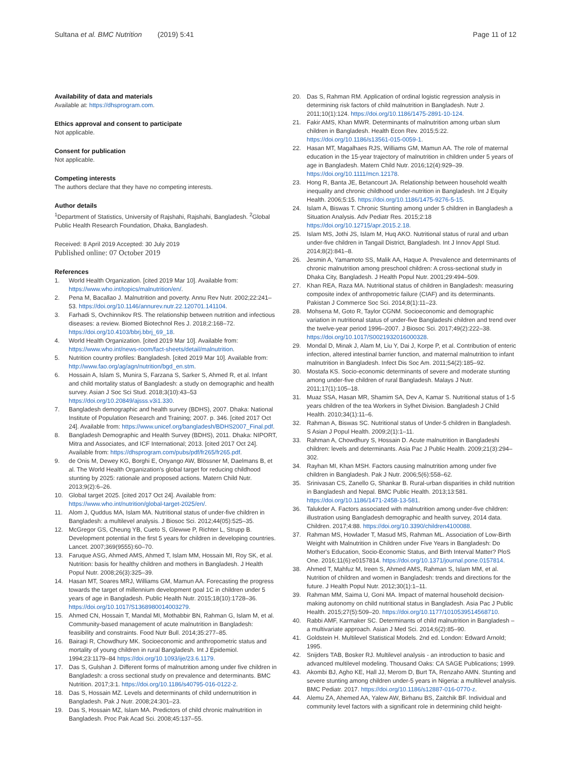Sultana et al. BMC Nutrition (2019) 5:41
Page 11 of 12
Availability of data and materials
Available at: https://dhsprogram.com.
Ethics approval and consent to participate
Not applicable.
Consent for publication
Not applicable.
Competing interests
The authors declare that they have no competing interests.
Author details
<sup>1</sup> Department of Statistics, University of Rajshahi, Rajshahi, Bangladesh. <sup>2</sup>Global Public Health Research Foundation, Dhaka, Bangladesh.
Received: 8 April 2019 Accepted: 30 July 2019
Published online: 07 October 2019
References
1. World Health Organization. [cited 2019 Mar 10]. Available from: https://www.who.int/topics/malnutrition/en/.
2. Pena M, Bacallao J. Malnutrition and poverty. Annu Rev Nutr. 2002;22:241–53. https://doi.org/10.1146/annurev.nutr.22.120701.141104.
3. Farhadi S, Ovchinnikov RS. The relationship between nutrition and infectious diseases: a review. Biomed Biotechnol Res J. 2018;2:168–72. https://doi.org/10.4103/bbrj.bbrj_69_18.
4. World Health Organization. [cited 2019 Mar 10]. Available from: https://www.who.int/news-room/fact-sheets/detail/malnutrition.
5. Nutrition country profiles: Bangladesh. [cited 2019 Mar 10]. Available from: http://www.fao.org/ag/agn/nutrition/bgd_en.stm.
6. Hossain A, Islam S, Munira S, Farzana S, Sarker S, Ahmed R, et al. Infant and child mortality status of Bangladesh: a study on demographic and health survey. Asian J Soc Sci Stud. 2018;3(10):43–53 https://doi.org/10.20849/ajsss.v3i1.330.
7. Bangladesh demographic and health survey (BDHS), 2007. Dhaka: National Institute of Population Research and Training; 2007. p. 346. [cited 2017 Oct 24]. Available from: https://www.unicef.org/bangladesh/BDHS2007_Final.pdf.
8. Bangladesh Demographic and Health Survey (BDHS), 2011. Dhaka: NIPORT, Mitra and Associates, and ICF International; 2013. [cited 2017 Oct 24]. Available from: https://dhsprogram.com/pubs/pdf/fr265/fr265.pdf.
9. de Onis M, Dewey KG, Borghi E, Onyango AW, Blössner M, Daelmans B, et al. The World Health Organization's global target for reducing childhood stunting by 2025: rationale and proposed actions. Matern Child Nutr. 2013;9(2):6–26.
10. Global target 2025. [cited 2017 Oct 24]. Available from: https://www.who.int/nutrition/global-target-2025/en/.
11. Alom J, Quddus MA, Islam MA. Nutritional status of under-five children in Bangladesh: a multilevel analysis. J Biosoc Sci. 2012;44(05):525–35.
12. McGregor GS, Cheung YB, Cueto S, Glewwe P, Richter L, Strupp B. Development potential in the first 5 years for children in developing countries. Lancet. 2007;369(9555):60–70.
13. Faruque ASG, Ahmed AMS, Ahmed T, Islam MM, Hossain MI, Roy SK, et al. Nutrition: basis for healthy children and mothers in Bangladesh. J Health Popul Nutr. 2008;26(3):325–39.
14. Hasan MT, Soares MRJ, Williams GM, Mamun AA. Forecasting the progress towards the target of millennium development goal 1C in children under 5 years of age in Bangladesh. Public Health Nutr. 2015;18(10):1728–36. https://doi.org/10.1017/S1368980014003279.
15. Ahmed CN, Hossain T, Mandal MI, Mothabbir BN, Rahman G, Islam M, et al. Community-based management of acute malnutrition in Bangladesh: feasibility and constraints. Food Nutr Bull. 2014;35:277–85.
16. Bairagi R, Chowdhury MK. Socioeconomic and anthropometric status and mortality of young children in rural Bangladesh. Int J Epidemiol. 1994;23:1179–84 https://doi.org/10.1093/ije/23.6.1179.
17. Das S, Gulshan J. Different forms of malnutrition among under five children in Bangladesh: a cross sectional study on prevalence and determinants. BMC Nutrition. 2017;3:1. https://doi.org/10.1186/s40795-016-0122-2.
18. Das S, Hossain MZ. Levels and determinants of child undernutrition in Bangladesh. Pak J Nutr. 2008;24:301–23.
19. Das S, Hossain MZ, Islam MA. Predictors of child chronic malnutrition in Bangladesh. Proc Pak Acad Sci. 2008;45:137–55.
20. Das S, Rahman RM. Application of ordinal logistic regression analysis in determining risk factors of child malnutrition in Bangladesh. Nutr J. 2011;10(1):124. https://doi.org/10.1186/1475-2891-10-124.
21. Fakir AMS, Khan MWR. Determinants of malnutrition among urban slum children in Bangladesh. Health Econ Rev. 2015;5:22. https://doi.org/10.1186/s13561-015-0059-1.
22. Hasan MT, Magalhaes RJS, Williams GM, Mamun AA. The role of maternal education in the 15-year trajectory of malnutrition in children under 5 years of age in Bangladesh. Matern Child Nutr. 2016;12(4):929–39. https://doi.org/10.1111/mcn.12178.
23. Hong R, Banta JE, Betancourt JA. Relationship between household wealth inequality and chronic childhood under-nutrition in Bangladesh. Int J Equity Health. 2006;5:15. https://doi.org/10.1186/1475-9276-5-15.
24. Islam A, Biswas T. Chronic Stunting among under 5 children in Bangladesh a Situation Analysis. Adv Pediatr Res. 2015;2:18 https://doi.org/10.12715/apr.2015.2.18.
25. Islam MS, Jothi JS, Islam M, Huq AKO. Nutritional status of rural and urban under-five children in Tangail District, Bangladesh. Int J Innov Appl Stud. 2014;8(2):841–8.
26. Jesmin A, Yamamoto SS, Malik AA, Haque A. Prevalence and determinants of chronic malnutrition among preschool children: A cross-sectional study in Dhaka City, Bangladesh. J Health Popul Nutr. 2001;29:494–509.
27. Khan REA, Raza MA. Nutritional status of children in Bangladesh: measuring composite index of anthropometric failure (CIAF) and its determinants. Pakistan J Commerce Soc Sci. 2014;8(1):11–23.
28. Mohsena M, Goto R, Taylor CGNM. Socioeconomic and demographic variation in nutritional status of under-five Bangladeshi children and trend over the twelve-year period 1996–2007. J Biosoc Sci. 2017;49(2):222–38. https://doi.org/10.1017/S0021932016000328.
29. Mondal D, Minak J, Alam M, Liu Y, Dai J, Korpe P, et al. Contribution of enteric infection, altered intestinal barrier function, and maternal malnutrition to infant malnutrition in Bangladesh. Infect Dis Soc Am. 2011;54(2):185–92.
30. Mostafa KS. Socio-economic determinants of severe and moderate stunting among under-five children of rural Bangladesh. Malays J Nutr. 2011;17(1):105–18.
31. Muaz SSA, Hasan MR, Shamim SA, Dev A, Kamar S. Nutritional status of 1-5 years children of the tea Workers in Sylhet Division. Bangladesh J Child Health. 2010;34(1):11–6.
32. Rahman A, Biswas SC. Nutritional status of Under-5 children in Bangladesh. S Asian J Popul Health. 2009;2(1):1–11.
33. Rahman A, Chowdhury S, Hossain D. Acute malnutrition in Bangladeshi children: levels and determinants. Asia Pac J Public Health. 2009;21(3):294–302.
34. Rayhan MI, Khan MSH. Factors causing malnutrition among under five children in Bangladesh. Pak J Nutr. 2006;5(6):558–62.
35. Srinivasan CS, Zanello G, Shankar B. Rural-urban disparities in child nutrition in Bangladesh and Nepal. BMC Public Health. 2013;13:581. https://doi.org/10.1186/1471-2458-13-581.
36. Talukder A. Factors associated with malnutrition among under-five children: illustration using Bangladesh demographic and health survey, 2014 data. Children. 2017;4:88. https://doi.org/10.3390/children4100088.
37. Rahman MS, Howlader T, Masud MS, Rahman ML. Association of Low-Birth Weight with Malnutrition in Children under Five Years in Bangladesh: Do Mother's Education, Socio-Economic Status, and Birth Interval Matter? PloS One. 2016;11(6):e0157814. https://doi.org/10.1371/journal.pone.0157814.
38. Ahmed T, Mahfuz M, Ireen S, Ahmed AMS, Rahman S, Islam MM, et al. Nutrition of children and women in Bangladesh: trends and directions for the future. J Health Popul Nutr. 2012;30(1):1–11.
39. Rahman MM, Saima U, Goni MA. Impact of maternal household decision-making autonomy on child nutritional status in Bangladesh. Asia Pac J Public Health. 2015;27(5):509–20. https://doi.org/10.1177/1010539514568710.
40. Rabbi AMF, Karmaker SC. Determinants of child malnutrition in Bangladesh – a multivariate approach. Asian J Med Sci. 2014;6(2):85–90.
41. Goldstein H. Multilevel Statistical Models. 2nd ed. London: Edward Arnold; 1995.
42. Snijders TAB, Bosker RJ. Multilevel analysis - an introduction to basic and advanced multilevel modeling. Thousand Oaks: CA SAGE Publications; 1999.
43. Akombi BJ, Agho KE, Hall JJ, Merom D, Burt TA, Renzaho AMN. Stunting and severe stunting among children under-5 years in Nigeria: a multilevel analysis. BMC Pediatr. 2017. https://doi.org/10.1186/s12887-016-0770-z.
44. Alemu ZA, Ahemed AA, Yalew AW, Birhanu BS, Zaitchik BF. Individual and community level factors with a significant role in determining child height-